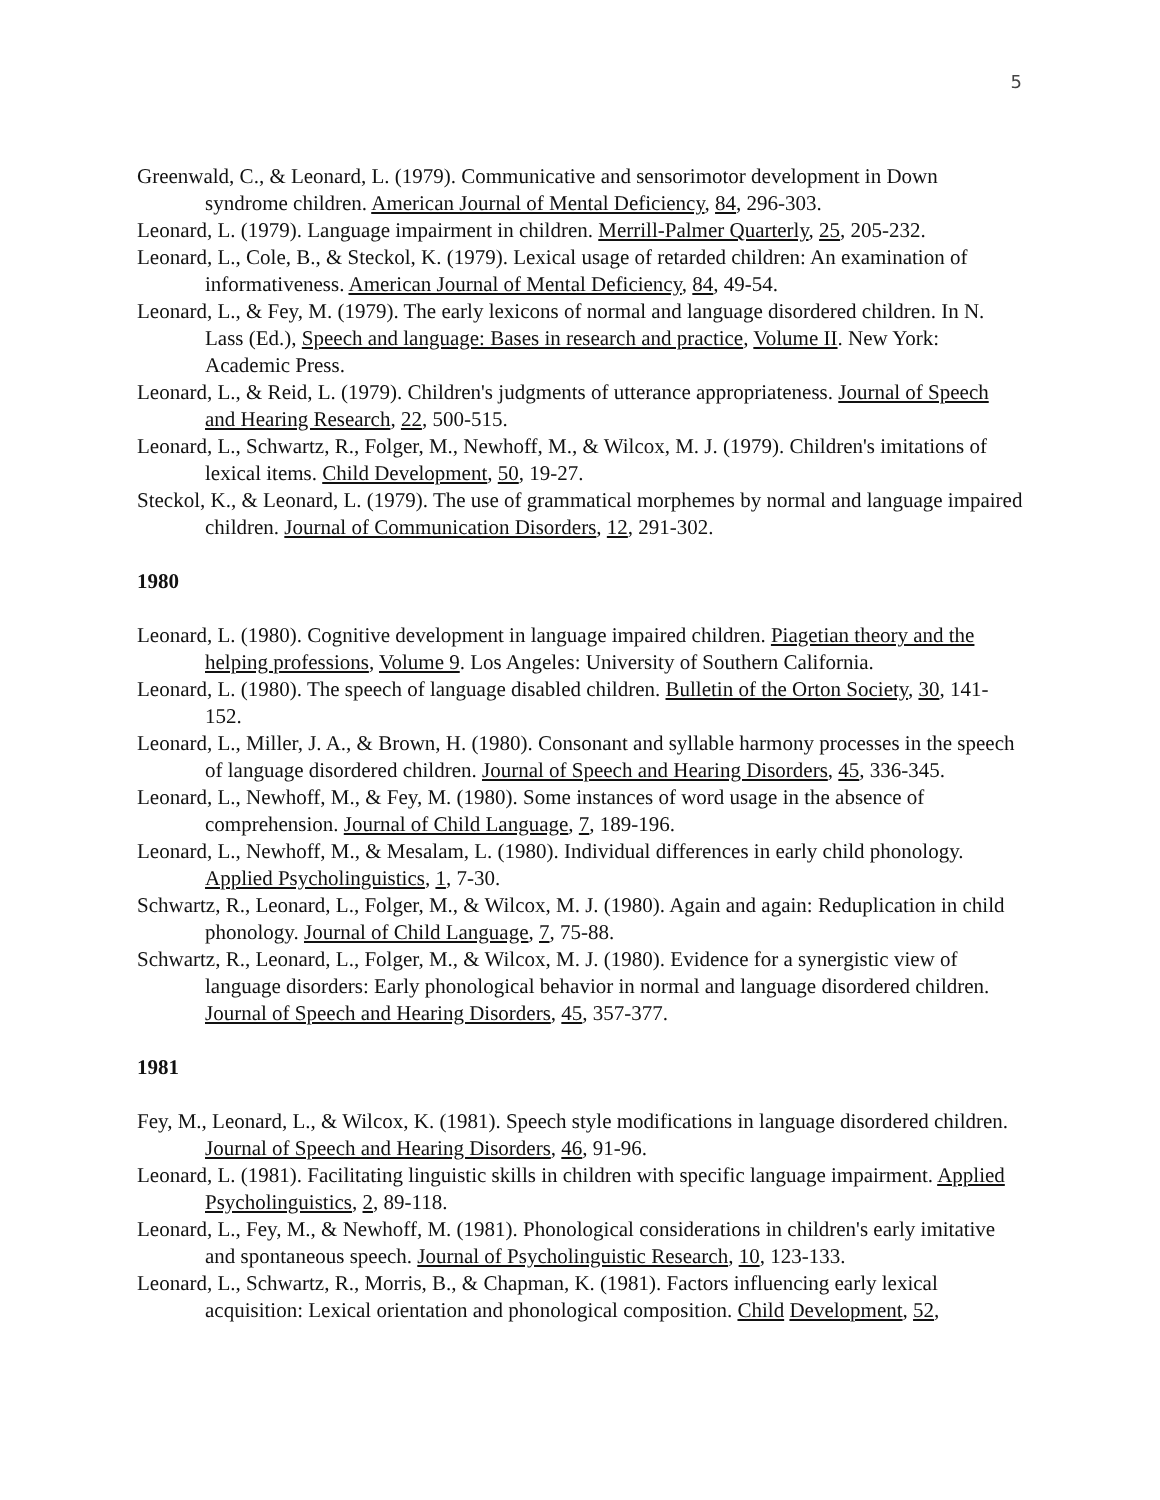5
Greenwald, C., & Leonard, L. (1979). Communicative and sensorimotor development in Down syndrome children. American Journal of Mental Deficiency, 84, 296-303.
Leonard, L. (1979). Language impairment in children. Merrill-Palmer Quarterly, 25, 205-232.
Leonard, L., Cole, B., & Steckol, K. (1979). Lexical usage of retarded children: An examination of informativeness. American Journal of Mental Deficiency, 84, 49-54.
Leonard, L., & Fey, M. (1979). The early lexicons of normal and language disordered children. In N. Lass (Ed.), Speech and language: Bases in research and practice, Volume II. New York: Academic Press.
Leonard, L., & Reid, L. (1979). Children's judgments of utterance appropriateness. Journal of Speech and Hearing Research, 22, 500-515.
Leonard, L., Schwartz, R., Folger, M., Newhoff, M., & Wilcox, M. J. (1979). Children's imitations of lexical items. Child Development, 50, 19-27.
Steckol, K., & Leonard, L. (1979). The use of grammatical morphemes by normal and language impaired children. Journal of Communication Disorders, 12, 291-302.
1980
Leonard, L. (1980). Cognitive development in language impaired children. Piagetian theory and the helping professions, Volume 9. Los Angeles: University of Southern California.
Leonard, L. (1980). The speech of language disabled children. Bulletin of the Orton Society, 30, 141-152.
Leonard, L., Miller, J. A., & Brown, H. (1980). Consonant and syllable harmony processes in the speech of language disordered children. Journal of Speech and Hearing Disorders, 45, 336-345.
Leonard, L., Newhoff, M., & Fey, M. (1980). Some instances of word usage in the absence of comprehension. Journal of Child Language, 7, 189-196.
Leonard, L., Newhoff, M., & Mesalam, L. (1980). Individual differences in early child phonology. Applied Psycholinguistics, 1, 7-30.
Schwartz, R., Leonard, L., Folger, M., & Wilcox, M. J. (1980). Again and again: Reduplication in child phonology. Journal of Child Language, 7, 75-88.
Schwartz, R., Leonard, L., Folger, M., & Wilcox, M. J. (1980). Evidence for a synergistic view of language disorders: Early phonological behavior in normal and language disordered children. Journal of Speech and Hearing Disorders, 45, 357-377.
1981
Fey, M., Leonard, L., & Wilcox, K. (1981). Speech style modifications in language disordered children. Journal of Speech and Hearing Disorders, 46, 91-96.
Leonard, L. (1981). Facilitating linguistic skills in children with specific language impairment. Applied Psycholinguistics, 2, 89-118.
Leonard, L., Fey, M., & Newhoff, M. (1981). Phonological considerations in children's early imitative and spontaneous speech. Journal of Psycholinguistic Research, 10, 123-133.
Leonard, L., Schwartz, R., Morris, B., & Chapman, K. (1981). Factors influencing early lexical acquisition: Lexical orientation and phonological composition. Child Development, 52,